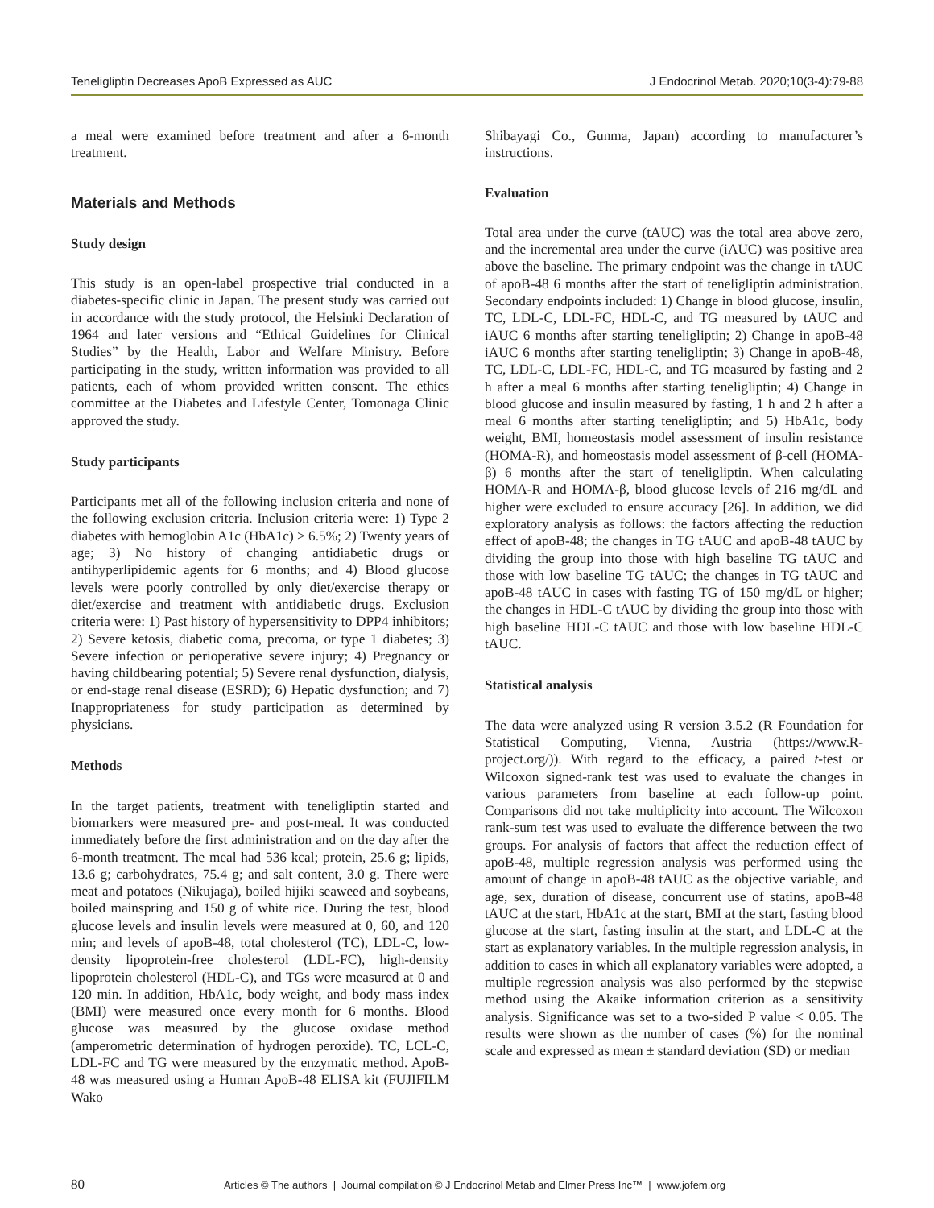Teneligliptin Decreases ApoB Expressed as AUC J Endocrinol Metab. 2020;10(3-4):79-88
a meal were examined before treatment and after a 6-month treatment.
Materials and Methods
Study design
This study is an open-label prospective trial conducted in a diabetes-specific clinic in Japan. The present study was carried out in accordance with the study protocol, the Helsinki Declaration of 1964 and later versions and “Ethical Guidelines for Clinical Studies” by the Health, Labor and Welfare Ministry. Before participating in the study, written information was provided to all patients, each of whom provided written consent. The ethics committee at the Diabetes and Lifestyle Center, Tomonaga Clinic approved the study.
Study participants
Participants met all of the following inclusion criteria and none of the following exclusion criteria. Inclusion criteria were: 1) Type 2 diabetes with hemoglobin A1c (HbA1c) ≥ 6.5%; 2) Twenty years of age; 3) No history of changing antidiabetic drugs or antihyperlipidemic agents for 6 months; and 4) Blood glucose levels were poorly controlled by only diet/exercise therapy or diet/exercise and treatment with antidiabetic drugs. Exclusion criteria were: 1) Past history of hypersensitivity to DPP4 inhibitors; 2) Severe ketosis, diabetic coma, precoma, or type 1 diabetes; 3) Severe infection or perioperative severe injury; 4) Pregnancy or having childbearing potential; 5) Severe renal dysfunction, dialysis, or end-stage renal disease (ESRD); 6) Hepatic dysfunction; and 7) Inappropriateness for study participation as determined by physicians.
Methods
In the target patients, treatment with teneligliptin started and biomarkers were measured pre- and post-meal. It was conducted immediately before the first administration and on the day after the 6-month treatment. The meal had 536 kcal; protein, 25.6 g; lipids, 13.6 g; carbohydrates, 75.4 g; and salt content, 3.0 g. There were meat and potatoes (Nikujaga), boiled hijiki seaweed and soybeans, boiled mainspring and 150 g of white rice. During the test, blood glucose levels and insulin levels were measured at 0, 60, and 120 min; and levels of apoB-48, total cholesterol (TC), LDL-C, low-density lipoprotein-free cholesterol (LDL-FC), high-density lipoprotein cholesterol (HDL-C), and TGs were measured at 0 and 120 min. In addition, HbA1c, body weight, and body mass index (BMI) were measured once every month for 6 months. Blood glucose was measured by the glucose oxidase method (amperometric determination of hydrogen peroxide). TC, LCL-C, LDL-FC and TG were measured by the enzymatic method. ApoB-48 was measured using a Human ApoB-48 ELISA kit (FUJIFILM Wako
Shibayagi Co., Gunma, Japan) according to manufacturer’s instructions.
Evaluation
Total area under the curve (tAUC) was the total area above zero, and the incremental area under the curve (iAUC) was positive area above the baseline. The primary endpoint was the change in tAUC of apoB-48 6 months after the start of teneligliptin administration. Secondary endpoints included: 1) Change in blood glucose, insulin, TC, LDL-C, LDL-FC, HDL-C, and TG measured by tAUC and iAUC 6 months after starting teneligliptin; 2) Change in apoB-48 iAUC 6 months after starting teneligliptin; 3) Change in apoB-48, TC, LDL-C, LDL-FC, HDL-C, and TG measured by fasting and 2 h after a meal 6 months after starting teneligliptin; 4) Change in blood glucose and insulin measured by fasting, 1 h and 2 h after a meal 6 months after starting teneligliptin; and 5) HbA1c, body weight, BMI, homeostasis model assessment of insulin resistance (HOMA-R), and homeostasis model assessment of β-cell (HOMA-β) 6 months after the start of teneligliptin. When calculating HOMA-R and HOMA-β, blood glucose levels of 216 mg/dL and higher were excluded to ensure accuracy [26]. In addition, we did exploratory analysis as follows: the factors affecting the reduction effect of apoB-48; the changes in TG tAUC and apoB-48 tAUC by dividing the group into those with high baseline TG tAUC and those with low baseline TG tAUC; the changes in TG tAUC and apoB-48 tAUC in cases with fasting TG of 150 mg/dL or higher; the changes in HDL-C tAUC by dividing the group into those with high baseline HDL-C tAUC and those with low baseline HDL-C tAUC.
Statistical analysis
The data were analyzed using R version 3.5.2 (R Foundation for Statistical Computing, Vienna, Austria (https://www.R-project.org/)). With regard to the efficacy, a paired t-test or Wilcoxon signed-rank test was used to evaluate the changes in various parameters from baseline at each follow-up point. Comparisons did not take multiplicity into account. The Wilcoxon rank-sum test was used to evaluate the difference between the two groups. For analysis of factors that affect the reduction effect of apoB-48, multiple regression analysis was performed using the amount of change in apoB-48 tAUC as the objective variable, and age, sex, duration of disease, concurrent use of statins, apoB-48 tAUC at the start, HbA1c at the start, BMI at the start, fasting blood glucose at the start, fasting insulin at the start, and LDL-C at the start as explanatory variables. In the multiple regression analysis, in addition to cases in which all explanatory variables were adopted, a multiple regression analysis was also performed by the stepwise method using the Akaike information criterion as a sensitivity analysis. Significance was set to a two-sided P value < 0.05. The results were shown as the number of cases (%) for the nominal scale and expressed as mean ± standard deviation (SD) or median
80 Articles © The authors | Journal compilation © J Endocrinol Metab and Elmer Press Inc™ | www.jofem.org